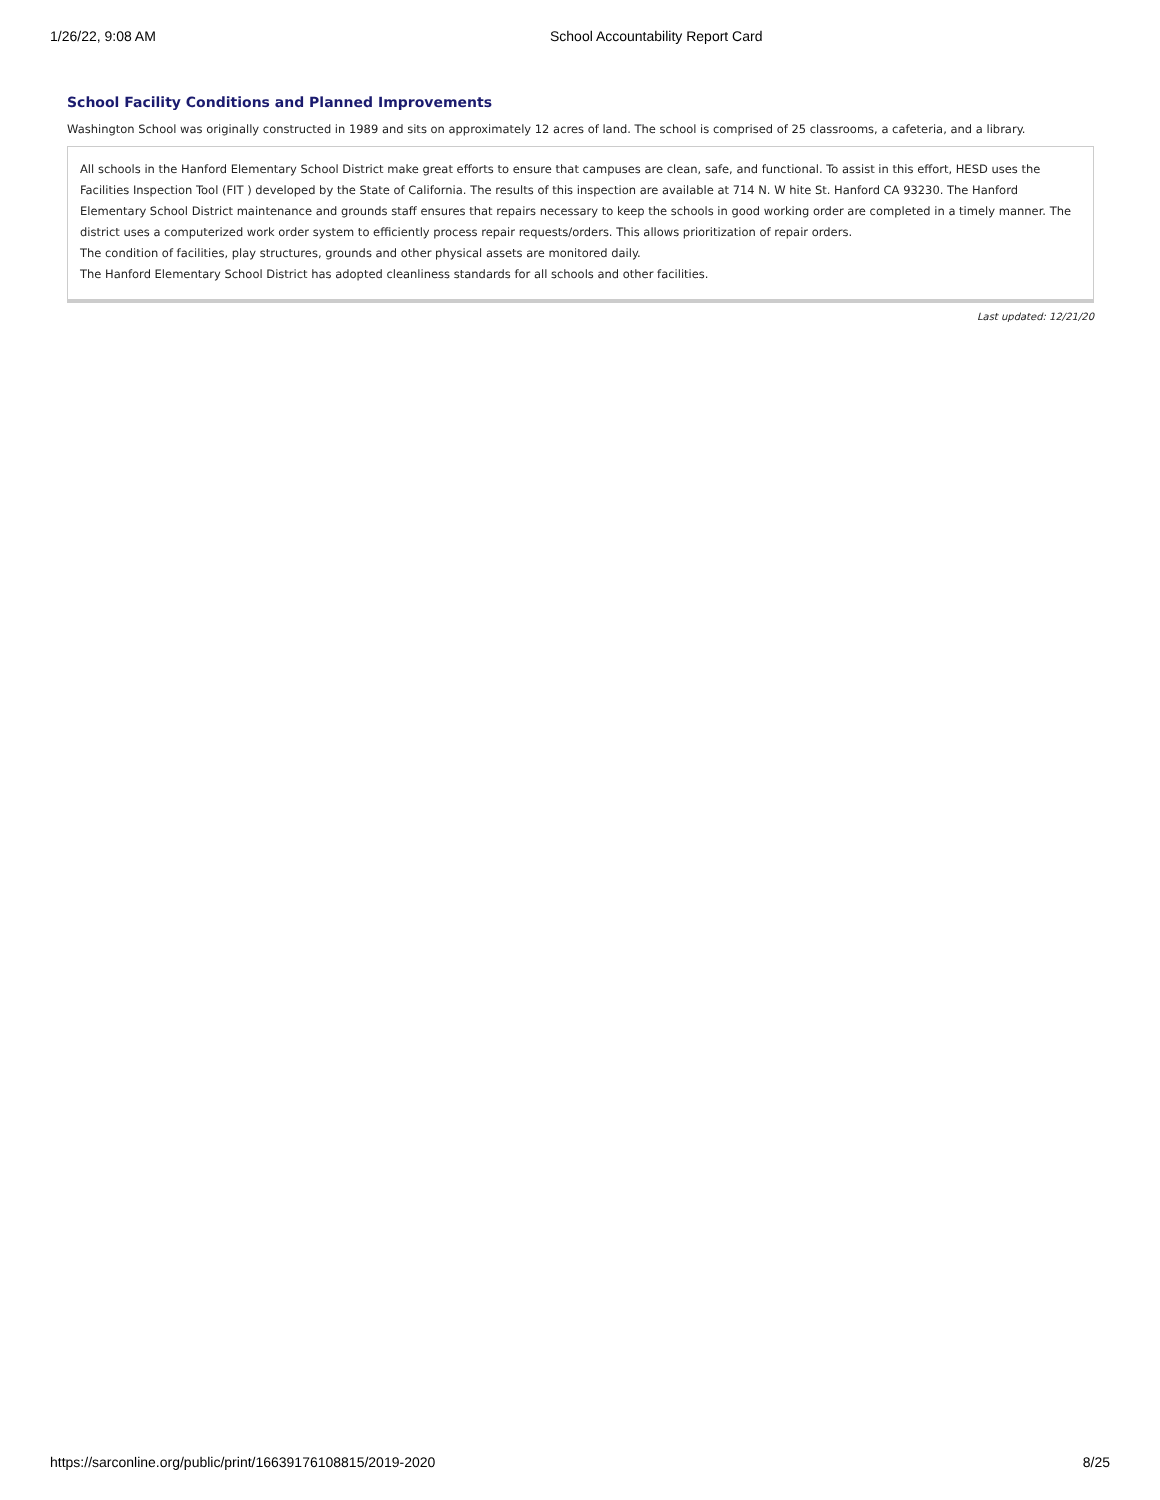1/26/22, 9:08 AM School Accountability Report Card
School Facility Conditions and Planned Improvements
Washington School was originally constructed in 1989 and sits on approximately 12 acres of land. The school is comprised of 25 classrooms, a cafeteria, and a library.
All schools in the Hanford Elementary School District make great efforts to ensure that campuses are clean, safe, and functional. To assist in this effort, HESD uses the Facilities Inspection Tool (FIT ) developed by the State of California. The results of this inspection are available at 714 N. W hite St. Hanford CA 93230. The Hanford Elementary School District maintenance and grounds staff ensures that repairs necessary to keep the schools in good working order are completed in a timely manner. The district uses a computerized work order system to efficiently process repair requests/orders. This allows prioritization of repair orders.
The condition of facilities, play structures, grounds and other physical assets are monitored daily.
The Hanford Elementary School District has adopted cleanliness standards for all schools and other facilities.
Last updated: 12/21/20
https://sarconline.org/public/print/16639176108815/2019-2020 8/25